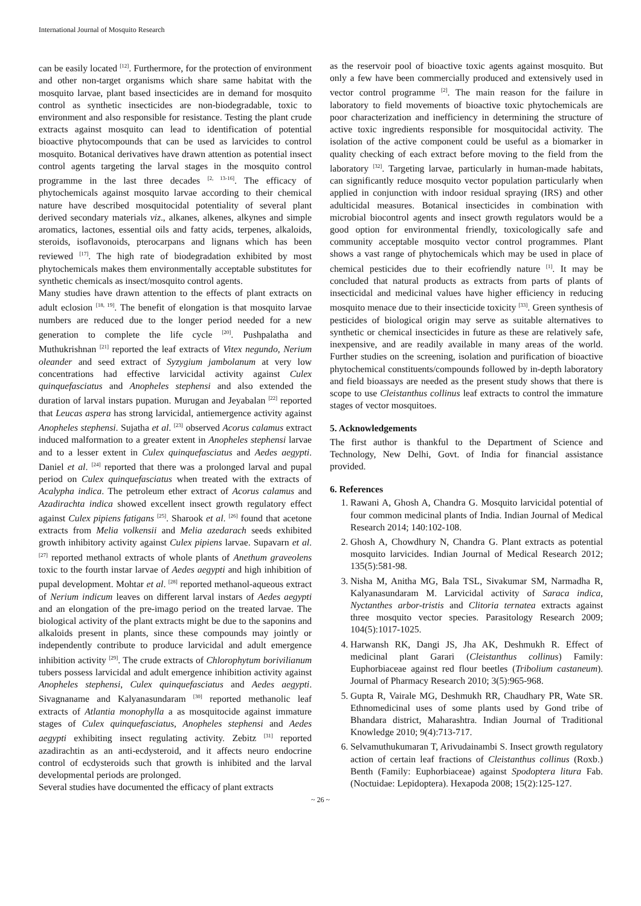International Journal of Mosquito Research
can be easily located <sup>[12]</sup>. Furthermore, for the protection of environment and other non-target organisms which share same habitat with the mosquito larvae, plant based insecticides are in demand for mosquito control as synthetic insecticides are non-biodegradable, toxic to environment and also responsible for resistance. Testing the plant crude extracts against mosquito can lead to identification of potential bioactive phytocompounds that can be used as larvicides to control mosquito. Botanical derivatives have drawn attention as potential insect control agents targeting the larval stages in the mosquito control programme in the last three decades <sup>[2, 13-16]</sup>. The efficacy of phytochemicals against mosquito larvae according to their chemical nature have described mosquitocidal potentiality of several plant derived secondary materials viz., alkanes, alkenes, alkynes and simple aromatics, lactones, essential oils and fatty acids, terpenes, alkaloids, steroids, isoflavonoids, pterocarpans and lignans which has been reviewed <sup>[17]</sup>. The high rate of biodegradation exhibited by most phytochemicals makes them environmentally acceptable substitutes for synthetic chemicals as insect/mosquito control agents.
Many studies have drawn attention to the effects of plant extracts on adult eclosion <sup>[18, 19]</sup>. The benefit of elongation is that mosquito larvae numbers are reduced due to the longer period needed for a new generation to complete the life cycle <sup>[20]</sup>. Pushpalatha and Muthukrishnan <sup>[21]</sup> reported the leaf extracts of Vitex negundo, Nerium oleander and seed extract of Syzygium jambolanum at very low concentrations had effective larvicidal activity against Culex quinquefasciatus and Anopheles stephensi and also extended the duration of larval instars pupation. Murugan and Jeyabalan <sup>[22]</sup> reported that Leucas aspera has strong larvicidal, antiemergence activity against Anopheles stephensi. Sujatha et al. <sup>[23]</sup> observed Acorus calamus extract induced malformation to a greater extent in Anopheles stephensi larvae and to a lesser extent in Culex quinquefasciatus and Aedes aegypti. Daniel et al. <sup>[24]</sup> reported that there was a prolonged larval and pupal period on Culex quinquefasciatus when treated with the extracts of Acalypha indica. The petroleum ether extract of Acorus calamus and Azadirachta indica showed excellent insect growth regulatory effect against Culex pipiens fatigans <sup>[25]</sup>. Sharook et al. <sup>[26]</sup> found that acetone extracts from Melia volkensii and Melia azedarach seeds exhibited growth inhibitory activity against Culex pipiens larvae. Supavarn et al. <sup>[27]</sup> reported methanol extracts of whole plants of Anethum graveolens toxic to the fourth instar larvae of Aedes aegypti and high inhibition of pupal development. Mohtar et al. <sup>[28]</sup> reported methanol-aqueous extract of Nerium indicum leaves on different larval instars of Aedes aegypti and an elongation of the pre-imago period on the treated larvae. The biological activity of the plant extracts might be due to the saponins and alkaloids present in plants, since these compounds may jointly or independently contribute to produce larvicidal and adult emergence inhibition activity <sup>[29]</sup>. The crude extracts of Chlorophytum borivilianum tubers possess larvicidal and adult emergence inhibition activity against Anopheles stephensi, Culex quinquefasciatus and Aedes aegypti. Sivagnaname and Kalyanasundaram <sup>[30]</sup> reported methanolic leaf extracts of Atlantia monophylla a as mosquitocide against immature stages of Culex quinquefasciatus, Anopheles stephensi and Aedes aegypti exhibiting insect regulating activity. Zebitz <sup>[31]</sup> reported azadirachtin as an anti-ecdysteroid, and it affects neuro endocrine control of ecdysteroids such that growth is inhibited and the larval developmental periods are prolonged.
Several studies have documented the efficacy of plant extracts
as the reservoir pool of bioactive toxic agents against mosquito. But only a few have been commercially produced and extensively used in vector control programme <sup>[2]</sup>. The main reason for the failure in laboratory to field movements of bioactive toxic phytochemicals are poor characterization and inefficiency in determining the structure of active toxic ingredients responsible for mosquitocidal activity. The isolation of the active component could be useful as a biomarker in quality checking of each extract before moving to the field from the laboratory <sup>[32]</sup>. Targeting larvae, particularly in human-made habitats, can significantly reduce mosquito vector population particularly when applied in conjunction with indoor residual spraying (IRS) and other adulticidal measures. Botanical insecticides in combination with microbial biocontrol agents and insect growth regulators would be a good option for environmental friendly, toxicologically safe and community acceptable mosquito vector control programmes. Plant shows a vast range of phytochemicals which may be used in place of chemical pesticides due to their ecofriendly nature <sup>[1]</sup>. It may be concluded that natural products as extracts from parts of plants of insecticidal and medicinal values have higher efficiency in reducing mosquito menace due to their insecticide toxicity <sup>[33]</sup>. Green synthesis of pesticides of biological origin may serve as suitable alternatives to synthetic or chemical insecticides in future as these are relatively safe, inexpensive, and are readily available in many areas of the world. Further studies on the screening, isolation and purification of bioactive phytochemical constituents/compounds followed by in-depth laboratory and field bioassays are needed as the present study shows that there is scope to use Cleistanthus collinus leaf extracts to control the immature stages of vector mosquitoes.
5. Acknowledgements
The first author is thankful to the Department of Science and Technology, New Delhi, Govt. of India for financial assistance provided.
6. References
1. Rawani A, Ghosh A, Chandra G. Mosquito larvicidal potential of four common medicinal plants of India. Indian Journal of Medical Research 2014; 140:102-108.
2. Ghosh A, Chowdhury N, Chandra G. Plant extracts as potential mosquito larvicides. Indian Journal of Medical Research 2012; 135(5):581-98.
3. Nisha M, Anitha MG, Bala TSL, Sivakumar SM, Narmadha R, Kalyanasundaram M. Larvicidal activity of Saraca indica, Nyctanthes arbor-tristis and Clitoria ternatea extracts against three mosquito vector species. Parasitology Research 2009; 104(5):1017-1025.
4. Harwansh RK, Dangi JS, Jha AK, Deshmukh R. Effect of medicinal plant Garari (Cleistanthus collinus) Family: Euphorbiaceae against red flour beetles (Tribolium castaneum). Journal of Pharmacy Research 2010; 3(5):965-968.
5. Gupta R, Vairale MG, Deshmukh RR, Chaudhary PR, Wate SR. Ethnomedicinal uses of some plants used by Gond tribe of Bhandara district, Maharashtra. Indian Journal of Traditional Knowledge 2010; 9(4):713-717.
6. Selvamuthukumaran T, Arivudainambi S. Insect growth regulatory action of certain leaf fractions of Cleistanthus collinus (Roxb.) Benth (Family: Euphorbiaceae) against Spodoptera litura Fab. (Noctuidae: Lepidoptera). Hexapoda 2008; 15(2):125-127.
~ 26 ~